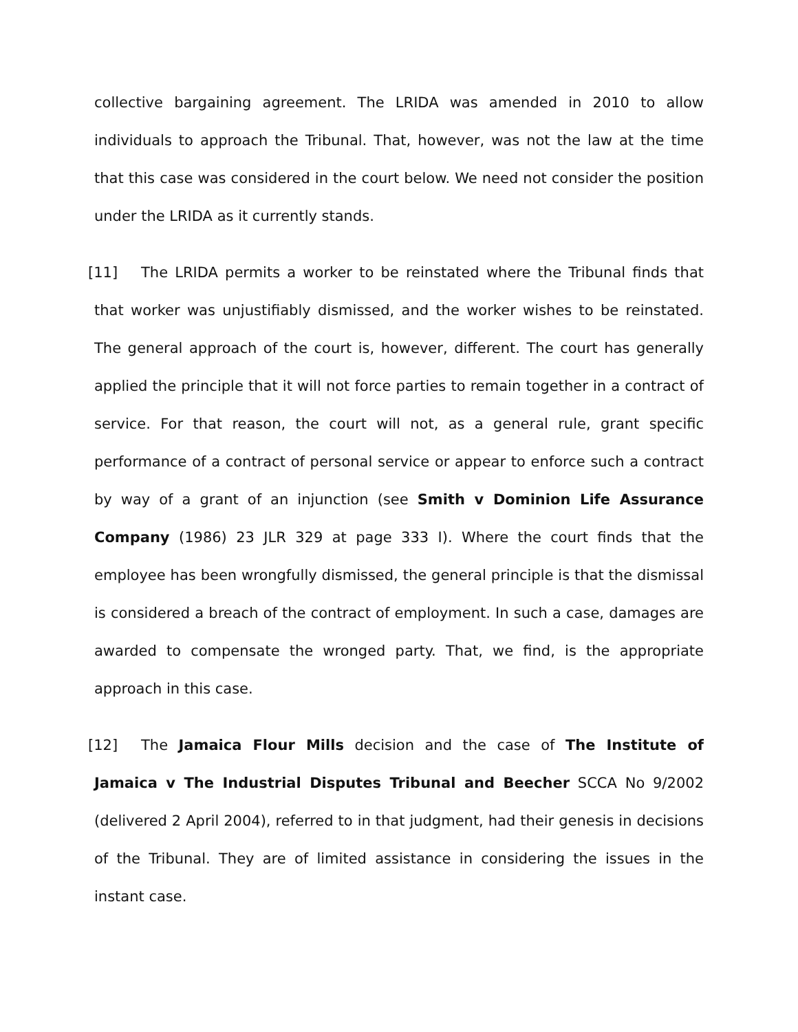collective bargaining agreement. The LRIDA was amended in 2010 to allow individuals to approach the Tribunal. That, however, was not the law at the time that this case was considered in the court below. We need not consider the position under the LRIDA as it currently stands.
[11] The LRIDA permits a worker to be reinstated where the Tribunal finds that that worker was unjustifiably dismissed, and the worker wishes to be reinstated. The general approach of the court is, however, different. The court has generally applied the principle that it will not force parties to remain together in a contract of service. For that reason, the court will not, as a general rule, grant specific performance of a contract of personal service or appear to enforce such a contract by way of a grant of an injunction (see Smith v Dominion Life Assurance Company (1986) 23 JLR 329 at page 333 I). Where the court finds that the employee has been wrongfully dismissed, the general principle is that the dismissal is considered a breach of the contract of employment. In such a case, damages are awarded to compensate the wronged party. That, we find, is the appropriate approach in this case.
[12] The Jamaica Flour Mills decision and the case of The Institute of Jamaica v The Industrial Disputes Tribunal and Beecher SCCA No 9/2002 (delivered 2 April 2004), referred to in that judgment, had their genesis in decisions of the Tribunal. They are of limited assistance in considering the issues in the instant case.